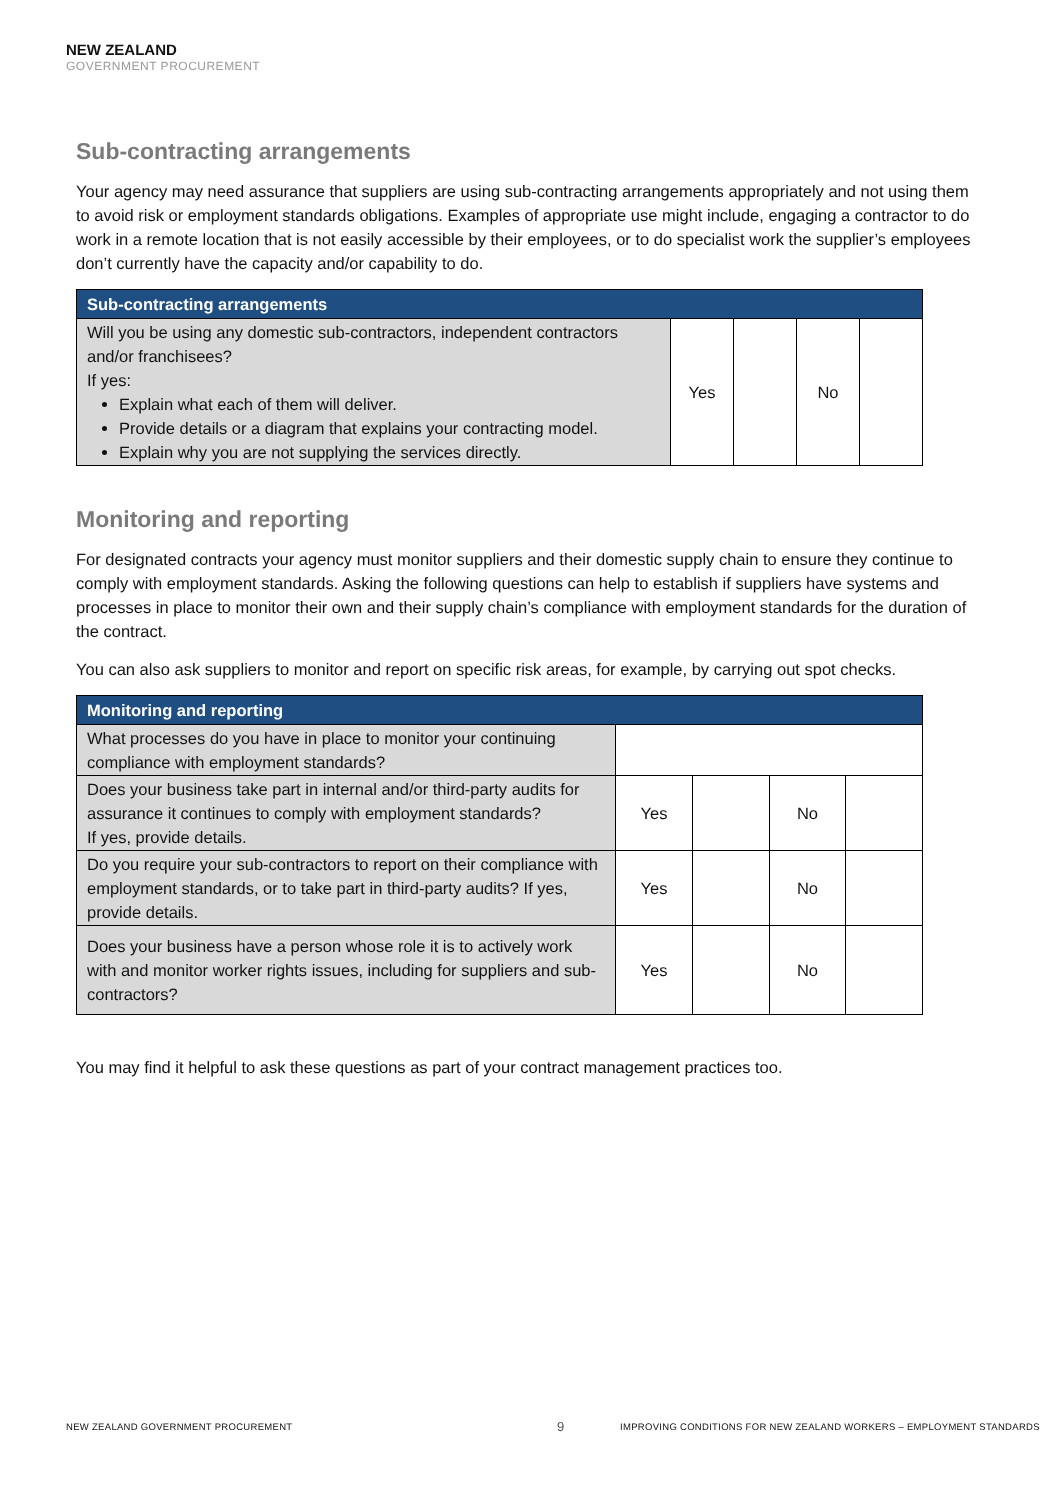NEW ZEALAND
GOVERNMENT PROCUREMENT
Sub-contracting arrangements
Your agency may need assurance that suppliers are using sub-contracting arrangements appropriately and not using them to avoid risk or employment standards obligations. Examples of appropriate use might include, engaging a contractor to do work in a remote location that is not easily accessible by their employees, or to do specialist work the supplier’s employees don’t currently have the capacity and/or capability to do.
| Sub-contracting arrangements | | | | |
| --- | --- | --- | --- | --- |
| Will you be using any domestic sub-contractors, independent contractors and/or franchisees? If yes: Explain what each of them will deliver. Provide details or a diagram that explains your contracting model. Explain why you are not supplying the services directly. | Yes | | No | |
Monitoring and reporting
For designated contracts your agency must monitor suppliers and their domestic supply chain to ensure they continue to comply with employment standards. Asking the following questions can help to establish if suppliers have systems and processes in place to monitor their own and their supply chain’s compliance with employment standards for the duration of the contract.
You can also ask suppliers to monitor and report on specific risk areas, for example, by carrying out spot checks.
| Monitoring and reporting | | | | |
| --- | --- | --- | --- | --- |
| What processes do you have in place to monitor your continuing compliance with employment standards? | | | | |
| Does your business take part in internal and/or third-party audits for assurance it continues to comply with employment standards? If yes, provide details. | Yes | | No | |
| Do you require your sub-contractors to report on their compliance with employment standards, or to take part in third-party audits? If yes, provide details. | Yes | | No | |
| Does your business have a person whose role it is to actively work with and monitor worker rights issues, including for suppliers and sub-contractors? | Yes | | No | |
You may find it helpful to ask these questions as part of your contract management practices too.
NEW ZEALAND GOVERNMENT PROCUREMENT
9
IMPROVING CONDITIONS FOR NEW ZEALAND WORKERS – EMPLOYMENT STANDARDS